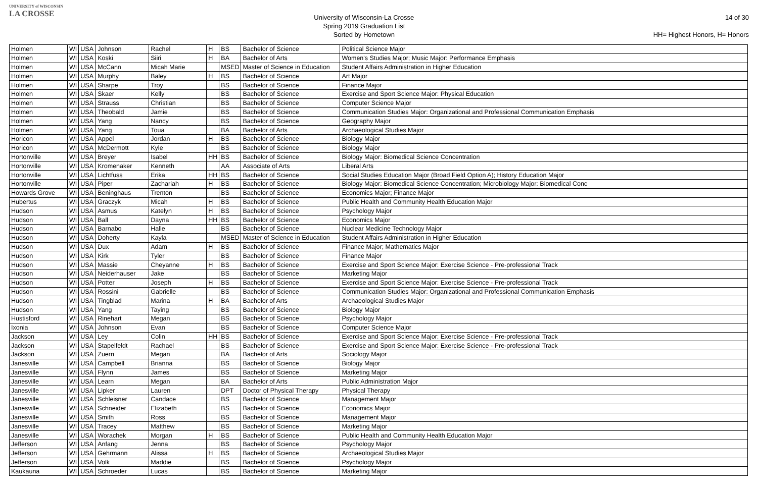UNIVERSITY of WISCONSIN
LA CROSSE
University of Wisconsin-La Crosse
Spring 2019 Graduation List
Sorted by Hometown
14 of 30
HH= Highest Honors, H= Honors
| Holmen | WI | USA | Johnson | Rachel | H | BS | Bachelor of Science | Political Science Major |
| Holmen | WI | USA | Koski | Siiri | H | BA | Bachelor of Arts | Women's Studies Major; Music Major: Performance Emphasis |
| Holmen | WI | USA | McCann | Micah Marie | | MSED | Master of Science in Education | Student Affairs Administration in Higher Education |
| Holmen | WI | USA | Murphy | Baley | H | BS | Bachelor of Science | Art Major |
| Holmen | WI | USA | Sharpe | Troy | | BS | Bachelor of Science | Finance Major |
| Holmen | WI | USA | Skaer | Kelly | | BS | Bachelor of Science | Exercise and Sport Science Major: Physical Education |
| Holmen | WI | USA | Strauss | Christian | | BS | Bachelor of Science | Computer Science Major |
| Holmen | WI | USA | Theobald | Jamie | | BS | Bachelor of Science | Communication Studies Major: Organizational and Professional Communication Emphasis |
| Holmen | WI | USA | Yang | Nancy | | BS | Bachelor of Science | Geography Major |
| Holmen | WI | USA | Yang | Toua | | BA | Bachelor of Arts | Archaeological Studies Major |
| Horicon | WI | USA | Appel | Jordan | H | BS | Bachelor of Science | Biology Major |
| Horicon | WI | USA | McDermott | Kyle | | BS | Bachelor of Science | Biology Major |
| Hortonville | WI | USA | Breyer | Isabel | HH | BS | Bachelor of Science | Biology Major: Biomedical Science Concentration |
| Hortonville | WI | USA | Kromenaker | Kenneth | | AA | Associate of Arts | Liberal Arts |
| Hortonville | WI | USA | Lichtfuss | Erika | HH | BS | Bachelor of Science | Social Studies Education Major (Broad Field Option A); History Education Major |
| Hortonville | WI | USA | Piper | Zachariah | H | BS | Bachelor of Science | Biology Major: Biomedical Science Concentration; Microbiology Major: Biomedical Conc |
| Howards Grove | WI | USA | Beninghaus | Trenton | | BS | Bachelor of Science | Economics Major; Finance Major |
| Hubertus | WI | USA | Graczyk | Micah | H | BS | Bachelor of Science | Public Health and Community Health Education Major |
| Hudson | WI | USA | Asmus | Katelyn | H | BS | Bachelor of Science | Psychology Major |
| Hudson | WI | USA | Ball | Dayna | HH | BS | Bachelor of Science | Economics Major |
| Hudson | WI | USA | Barnabo | Halle | | BS | Bachelor of Science | Nuclear Medicine Technology Major |
| Hudson | WI | USA | Doherty | Kayla | | MSED | Master of Science in Education | Student Affairs Administration in Higher Education |
| Hudson | WI | USA | Dux | Adam | H | BS | Bachelor of Science | Finance Major; Mathematics Major |
| Hudson | WI | USA | Kirk | Tyler | | BS | Bachelor of Science | Finance Major |
| Hudson | WI | USA | Massie | Cheyanne | H | BS | Bachelor of Science | Exercise and Sport Science Major: Exercise Science - Pre-professional Track |
| Hudson | WI | USA | Neiderhauser | Jake | | BS | Bachelor of Science | Marketing Major |
| Hudson | WI | USA | Potter | Joseph | H | BS | Bachelor of Science | Exercise and Sport Science Major: Exercise Science - Pre-professional Track |
| Hudson | WI | USA | Rossini | Gabrielle | | BS | Bachelor of Science | Communication Studies Major: Organizational and Professional Communication Emphasis |
| Hudson | WI | USA | Tingblad | Marina | H | BA | Bachelor of Arts | Archaeological Studies Major |
| Hudson | WI | USA | Yang | Taying | | BS | Bachelor of Science | Biology Major |
| Hustisford | WI | USA | Rinehart | Megan | | BS | Bachelor of Science | Psychology Major |
| Ixonia | WI | USA | Johnson | Evan | | BS | Bachelor of Science | Computer Science Major |
| Jackson | WI | USA | Ley | Colin | HH | BS | Bachelor of Science | Exercise and Sport Science Major: Exercise Science - Pre-professional Track |
| Jackson | WI | USA | Stapelfeldt | Rachael | | BS | Bachelor of Science | Exercise and Sport Science Major: Exercise Science - Pre-professional Track |
| Jackson | WI | USA | Zuern | Megan | | BA | Bachelor of Arts | Sociology Major |
| Janesville | WI | USA | Campbell | Brianna | | BS | Bachelor of Science | Biology Major |
| Janesville | WI | USA | Flynn | James | | BS | Bachelor of Science | Marketing Major |
| Janesville | WI | USA | Learn | Megan | | BA | Bachelor of Arts | Public Administration Major |
| Janesville | WI | USA | Lipker | Lauren | | DPT | Doctor of Physical Therapy | Physical Therapy |
| Janesville | WI | USA | Schleisner | Candace | | BS | Bachelor of Science | Management Major |
| Janesville | WI | USA | Schneider | Elizabeth | | BS | Bachelor of Science | Economics Major |
| Janesville | WI | USA | Smith | Ross | | BS | Bachelor of Science | Management Major |
| Janesville | WI | USA | Tracey | Matthew | | BS | Bachelor of Science | Marketing Major |
| Janesville | WI | USA | Worachek | Morgan | H | BS | Bachelor of Science | Public Health and Community Health Education Major |
| Jefferson | WI | USA | Anfang | Jenna | | BS | Bachelor of Science | Psychology Major |
| Jefferson | WI | USA | Gehrmann | Alissa | H | BS | Bachelor of Science | Archaeological Studies Major |
| Jefferson | WI | USA | Volk | Maddie | | BS | Bachelor of Science | Psychology Major |
| Kaukauna | WI | USA | Schroeder | Lucas | | BS | Bachelor of Science | Marketing Major |